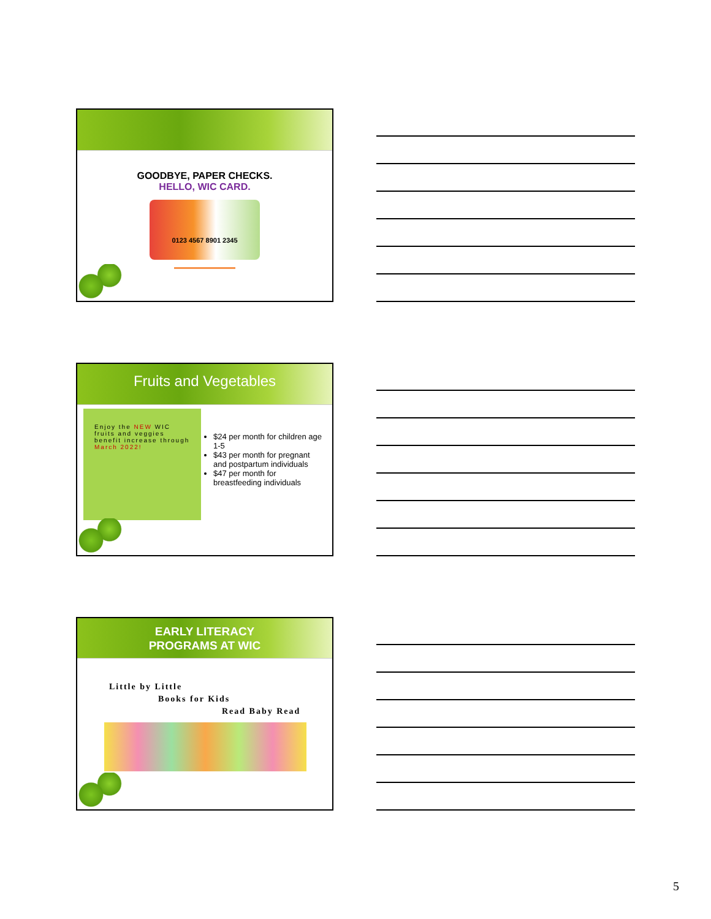GOODBYE, PAPER CHECKS.
HELLO, WIC CARD.
0123 4567 8901 2345
Fruits and Vegetables
Enjoy the NEW WIC fruits and veggies benefit increase through March 2022!
$24 per month for children age 1-5
$43 per month for pregnant and postpartum individuals
$47 per month for breastfeeding individuals
EARLY LITERACY
PROGRAMS AT WIC
Little by Little
Books for Kids
Read Baby Read
5